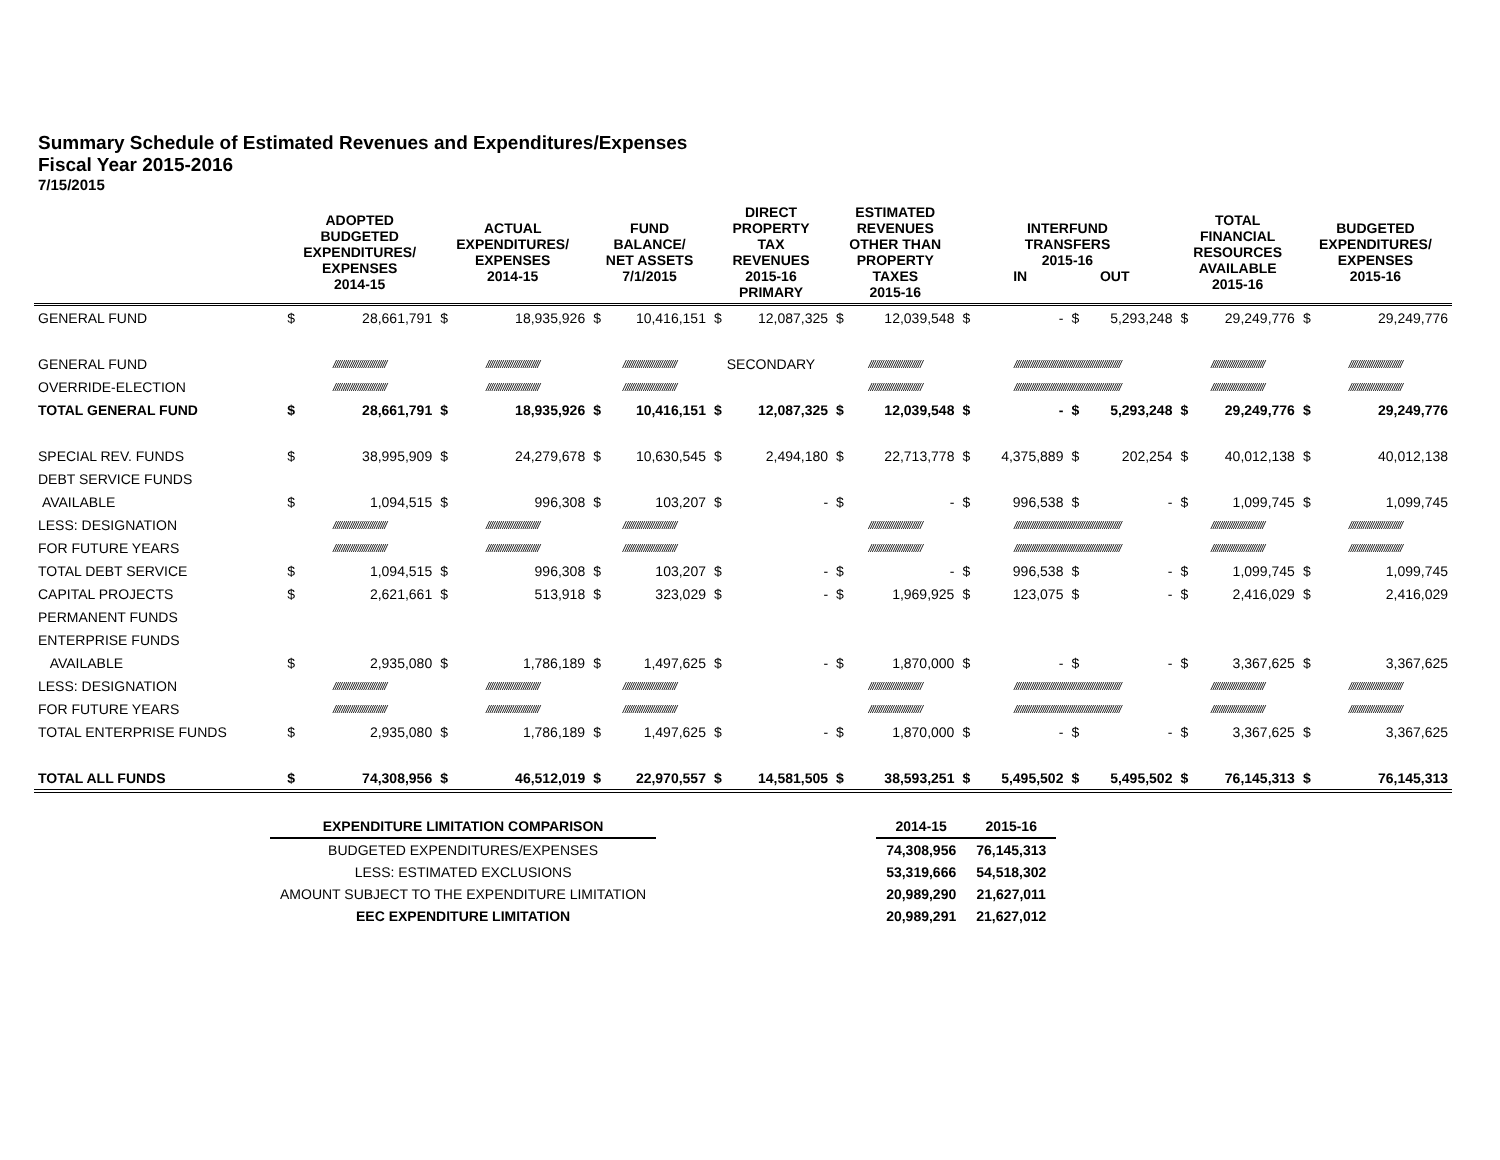Summary Schedule of Estimated Revenues and Expenditures/Expenses
Fiscal Year 2015-2016
7/15/2015
| | ADOPTED BUDGETED EXPENDITURES/ EXPENSES 2014-15 | | ACTUAL EXPENDITURES/ EXPENSES 2014-15 | | FUND BALANCE/ NET ASSETS 7/1/2015 | | DIRECT PROPERTY TAX REVENUES 2015-16 PRIMARY | | ESTIMATED REVENUES OTHER THAN PROPERTY TAXES 2015-16 | | INTERFUND TRANSFERS 2015-16 IN OUT | | | | TOTAL FINANCIAL RESOURCES AVAILABLE 2015-16 | | BUDGETED EXPENDITURES/ EXPENSES 2015-16 | |
| --- | --- | --- | --- | --- | --- | --- | --- | --- | --- | --- | --- | --- | --- | --- | --- | --- | --- | --- |
| GENERAL FUND | $ | 28,661,791 | $ | 18,935,926 | $ | 10,416,151 | $ | 12,087,325 | $ | 12,039,548 | $ | - | $ | 5,293,248 | $ | 29,249,776 | $ | 29,249,776 |
| GENERAL FUND | ////////////////////////// | | ////////////////////////// | | ////////////////////////// | | SECONDARY | | ////////////////////////// | | //////////////////////////////////////////////////// | | | | ////////////////////////// | | ////////////////////////// | |
| OVERRIDE-ELECTION | ////////////////////////// | | ////////////////////////// | | ////////////////////////// | | | | ////////////////////////// | | //////////////////////////////////////////////////// | | | | ////////////////////////// | | ////////////////////////// | |
| TOTAL GENERAL FUND | $ | 28,661,791 | $ | 18,935,926 | $ | 10,416,151 | $ | 12,087,325 | $ | 12,039,548 | $ | - | $ | 5,293,248 | $ | 29,249,776 | $ | 29,249,776 |
| SPECIAL REV. FUNDS | $ | 38,995,909 | $ | 24,279,678 | $ | 10,630,545 | $ | 2,494,180 | $ | 22,713,778 | $ | 4,375,889 | $ | 202,254 | $ | 40,012,138 | $ | 40,012,138 |
| DEBT SERVICE FUNDS | | | | | | | | | | | | | | | | | | |
| AVAILABLE | $ | 1,094,515 | $ | 996,308 | $ | 103,207 | $ | - | $ | - | $ | 996,538 | $ | - | $ | 1,099,745 | $ | 1,099,745 |
| LESS: DESIGNATION | ////////////////////////// | | ////////////////////////// | | ////////////////////////// | | | | ////////////////////////// | | //////////////////////////////////////////////////// | | | | ////////////////////////// | | ////////////////////////// | |
| FOR FUTURE YEARS | ////////////////////////// | | ////////////////////////// | | ////////////////////////// | | | | ////////////////////////// | | //////////////////////////////////////////////////// | | | | ////////////////////////// | | ////////////////////////// | |
| TOTAL DEBT SERVICE | $ | 1,094,515 | $ | 996,308 | $ | 103,207 | $ | - | $ | - | $ | 996,538 | $ | - | $ | 1,099,745 | $ | 1,099,745 |
| CAPITAL PROJECTS | $ | 2,621,661 | $ | 513,918 | $ | 323,029 | $ | - | $ | 1,969,925 | $ | 123,075 | $ | - | $ | 2,416,029 | $ | 2,416,029 |
| PERMANENT FUNDS | | | | | | | | | | | | | | | | | | |
| ENTERPRISE FUNDS | | | | | | | | | | | | | | | | | | |
| AVAILABLE | $ | 2,935,080 | $ | 1,786,189 | $ | 1,497,625 | $ | - | $ | 1,870,000 | $ | - | $ | - | $ | 3,367,625 | $ | 3,367,625 |
| LESS: DESIGNATION | ////////////////////////// | | ////////////////////////// | | ////////////////////////// | | | | ////////////////////////// | | //////////////////////////////////////////////////// | | | | ////////////////////////// | | ////////////////////////// | |
| FOR FUTURE YEARS | ////////////////////////// | | ////////////////////////// | | ////////////////////////// | | | | ////////////////////////// | | //////////////////////////////////////////////////// | | | | ////////////////////////// | | ////////////////////////// | |
| TOTAL ENTERPRISE FUNDS | $ | 2,935,080 | $ | 1,786,189 | $ | 1,497,625 | $ | - | $ | 1,870,000 | $ | - | $ | - | $ | 3,367,625 | $ | 3,367,625 |
| TOTAL ALL FUNDS | $ | 74,308,956 | $ | 46,512,019 | $ | 22,970,557 | $ | 14,581,505 | $ | 38,593,251 | $ | 5,495,502 | $ | 5,495,502 | $ | 76,145,313 | $ | 76,145,313 |
| EXPENDITURE LIMITATION COMPARISON | | 2014-15 | 2015-16 |
| BUDGETED EXPENDITURES/EXPENSES | | 74,308,956 | 76,145,313 |
| LESS: ESTIMATED EXCLUSIONS | | 53,319,666 | 54,518,302 |
| AMOUNT SUBJECT TO THE EXPENDITURE LIMITATION | | 20,989,290 | 21,627,011 |
| EEC EXPENDITURE LIMITATION | | 20,989,291 | 21,627,012 |